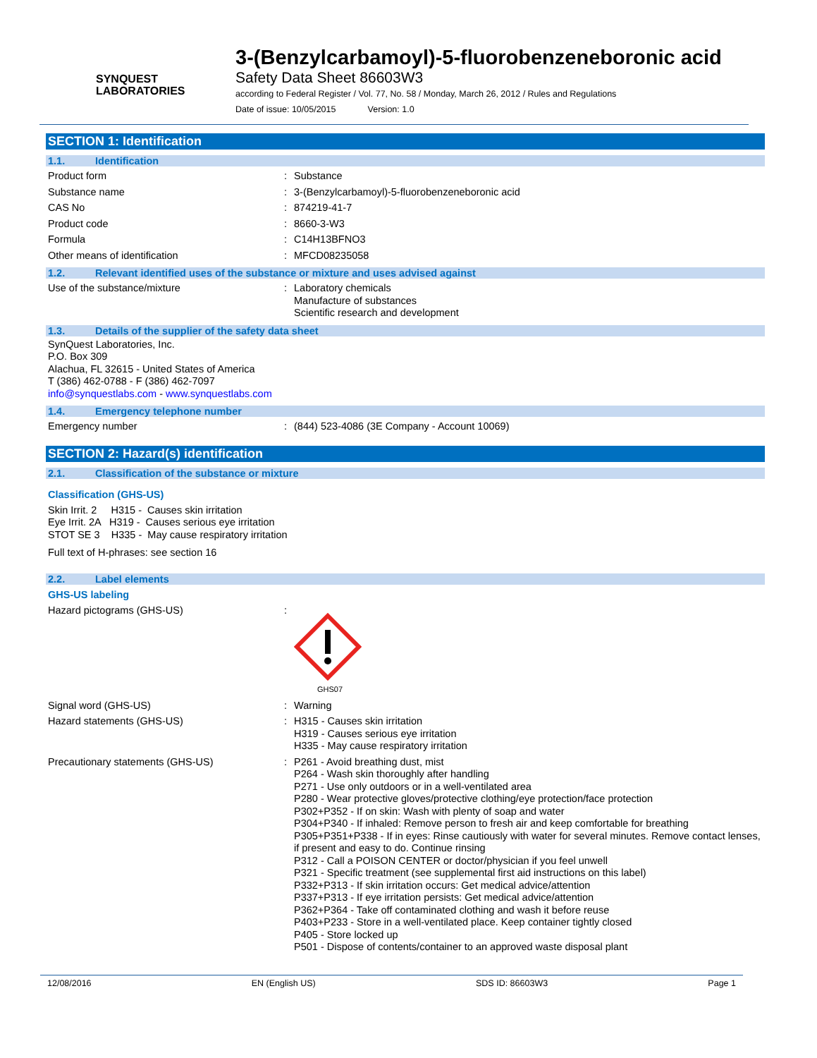SYNQUEST
LABORATORIES
3-(Benzylcarbamoyl)-5-fluorobenzeneboronic acid
Safety Data Sheet 86603W3
according to Federal Register / Vol. 77, No. 58 / Monday, March 26, 2012 / Rules and Regulations
Date of issue: 10/05/2015 Version: 1.0
SECTION 1: Identification
1.1. Identification
Product form : Substance
Substance name : 3-(Benzylcarbamoyl)-5-fluorobenzeneboronic acid
CAS No : 874219-41-7
Product code : 8660-3-W3
Formula : C14H13BFNO3
Other means of identification : MFCD08235058
1.2. Relevant identified uses of the substance or mixture and uses advised against
Use of the substance/mixture : Laboratory chemicals
Manufacture of substances
Scientific research and development
1.3. Details of the supplier of the safety data sheet
SynQuest Laboratories, Inc.
P.O. Box 309
Alachua, FL 32615 - United States of America
T (386) 462-0788 - F (386) 462-7097
info@synquestlabs.com - www.synquestlabs.com
1.4. Emergency telephone number
Emergency number : (844) 523-4086 (3E Company - Account 10069)
SECTION 2: Hazard(s) identification
2.1. Classification of the substance or mixture
Classification (GHS-US)
Skin Irrit. 2 H315 - Causes skin irritation
Eye Irrit. 2A H319 - Causes serious eye irritation
STOT SE 3 H335 - May cause respiratory irritation
Full text of H-phrases: see section 16
2.2. Label elements
GHS-US labeling
Hazard pictograms (GHS-US) :
GHS07
Signal word (GHS-US) : Warning
Hazard statements (GHS-US) : H315 - Causes skin irritation
H319 - Causes serious eye irritation
H335 - May cause respiratory irritation
Precautionary statements (GHS-US) : P261 - Avoid breathing dust, mist
P264 - Wash skin thoroughly after handling
P271 - Use only outdoors or in a well-ventilated area
P280 - Wear protective gloves/protective clothing/eye protection/face protection
P302+P352 - If on skin: Wash with plenty of soap and water
P304+P340 - If inhaled: Remove person to fresh air and keep comfortable for breathing
P305+P351+P338 - If in eyes: Rinse cautiously with water for several minutes. Remove contact lenses, if present and easy to do. Continue rinsing
P312 - Call a POISON CENTER or doctor/physician if you feel unwell
P321 - Specific treatment (see supplemental first aid instructions on this label)
P332+P313 - If skin irritation occurs: Get medical advice/attention
P337+P313 - If eye irritation persists: Get medical advice/attention
P362+P364 - Take off contaminated clothing and wash it before reuse
P403+P233 - Store in a well-ventilated place. Keep container tightly closed
P405 - Store locked up
P501 - Dispose of contents/container to an approved waste disposal plant
12/08/2016 EN (English US) SDS ID: 86603W3 Page 1